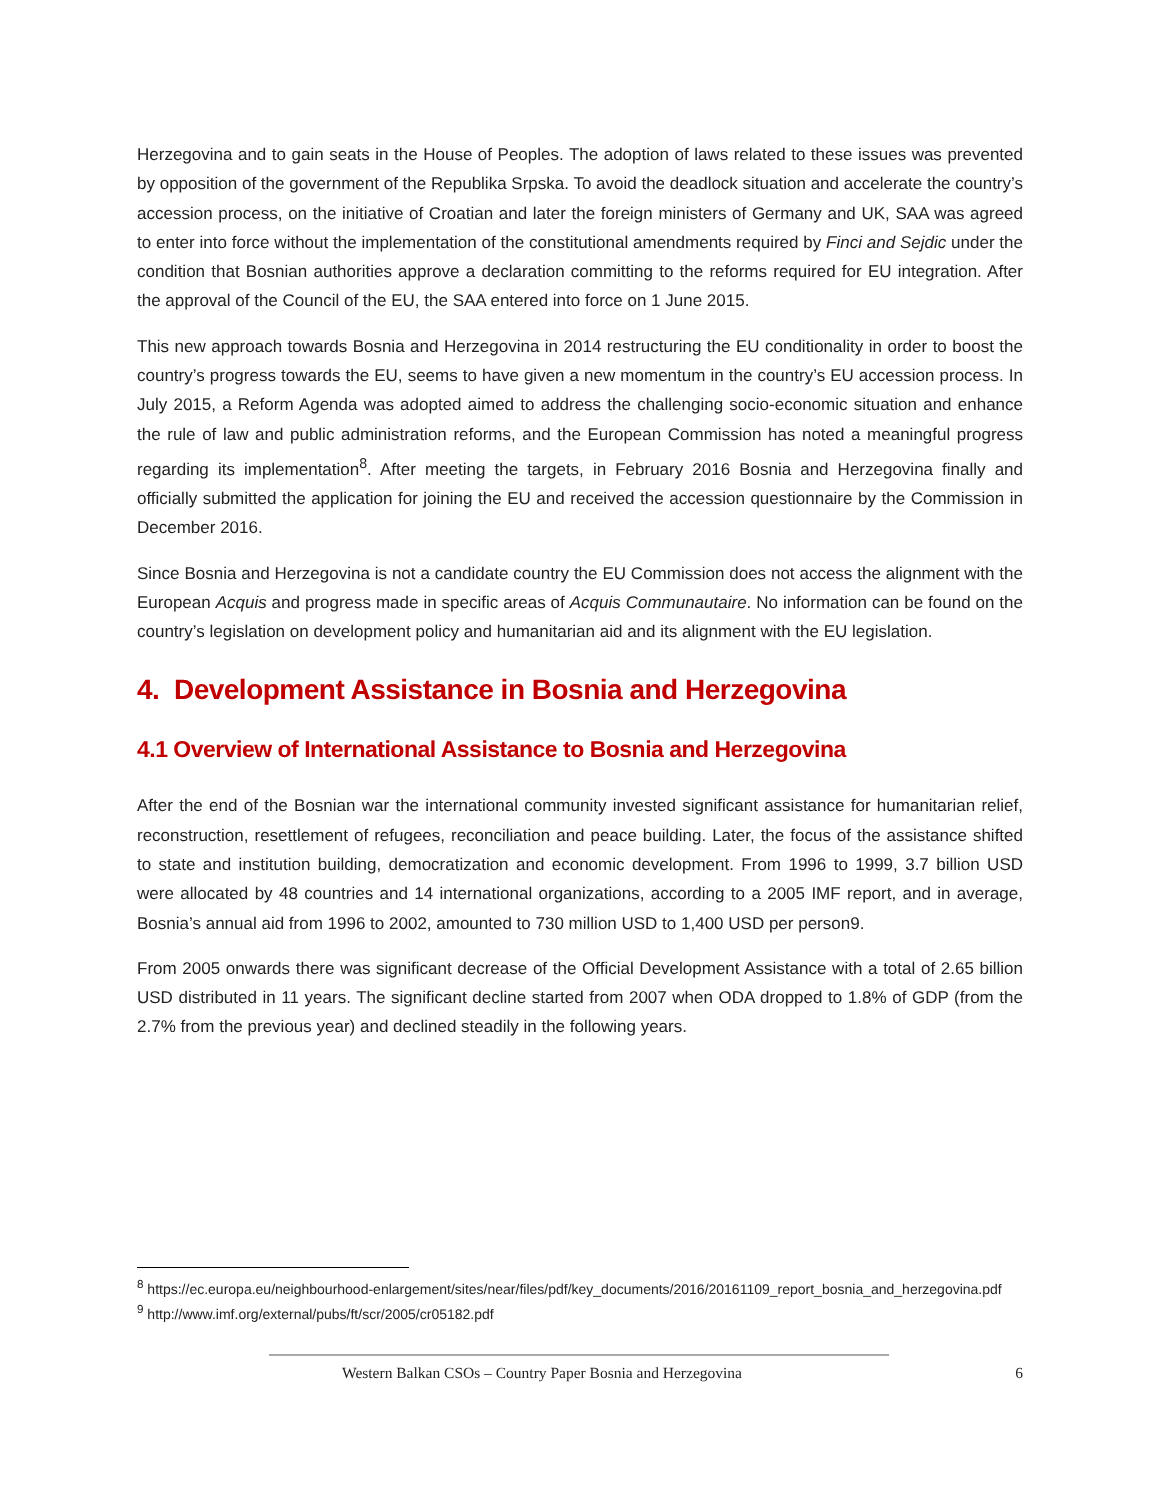Herzegovina and to gain seats in the House of Peoples. The adoption of laws related to these issues was prevented by opposition of the government of the Republika Srpska. To avoid the deadlock situation and accelerate the country’s accession process, on the initiative of Croatian and later the foreign ministers of Germany and UK, SAA was agreed to enter into force without the implementation of the constitutional amendments required by Finci and Sejdic under the condition that Bosnian authorities approve a declaration committing to the reforms required for EU integration. After the approval of the Council of the EU, the SAA entered into force on 1 June 2015.
This new approach towards Bosnia and Herzegovina in 2014 restructuring the EU conditionality in order to boost the country’s progress towards the EU, seems to have given a new momentum in the country’s EU accession process. In July 2015, a Reform Agenda was adopted aimed to address the challenging socio-economic situation and enhance the rule of law and public administration reforms, and the European Commission has noted a meaningful progress regarding its implementation<sup>8</sup>. After meeting the targets, in February 2016 Bosnia and Herzegovina finally and officially submitted the application for joining the EU and received the accession questionnaire by the Commission in December 2016.
Since Bosnia and Herzegovina is not a candidate country the EU Commission does not access the alignment with the European Acquis and progress made in specific areas of Acquis Communautaire. No information can be found on the country’s legislation on development policy and humanitarian aid and its alignment with the EU legislation.
4. Development Assistance in Bosnia and Herzegovina
4.1 Overview of International Assistance to Bosnia and Herzegovina
After the end of the Bosnian war the international community invested significant assistance for humanitarian relief, reconstruction, resettlement of refugees, reconciliation and peace building. Later, the focus of the assistance shifted to state and institution building, democratization and economic development. From 1996 to 1999, 3.7 billion USD were allocated by 48 countries and 14 international organizations, according to a 2005 IMF report, and in average, Bosnia’s annual aid from 1996 to 2002, amounted to 730 million USD to 1,400 USD per person9.
From 2005 onwards there was significant decrease of the Official Development Assistance with a total of 2.65 billion USD distributed in 11 years. The significant decline started from 2007 when ODA dropped to 1.8% of GDP (from the 2.7% from the previous year) and declined steadily in the following years.
<sup>8</sup> https://ec.europa.eu/neighbourhood-enlargement/sites/near/files/pdf/key_documents/2016/20161109_report_bosnia_and_herzegovina.pdf
<sup>9</sup> http://www.imf.org/external/pubs/ft/scr/2005/cr05182.pdf
Western Balkan CSOs – Country Paper Bosnia and Herzegovina 6